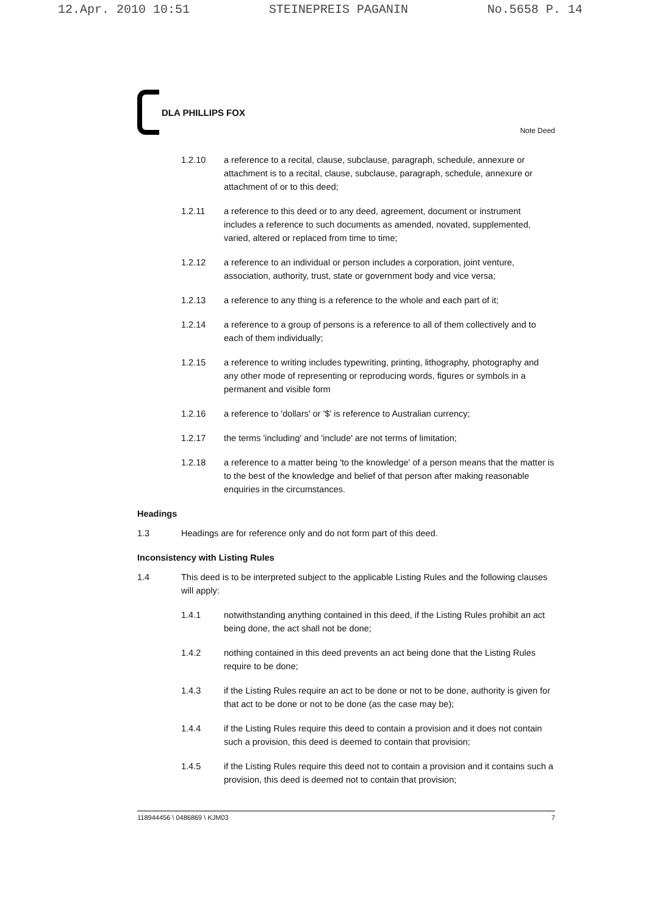12.Apr. 2010 10:51 STEINEPREIS PAGANIN No.5658 P. 14
DLA PHILLIPS FOX
Note Deed
1.2.10 a reference to a recital, clause, subclause, paragraph, schedule, annexure or attachment is to a recital, clause, subclause, paragraph, schedule, annexure or attachment of or to this deed;
1.2.11 a reference to this deed or to any deed, agreement, document or instrument includes a reference to such documents as amended, novated, supplemented, varied, altered or replaced from time to time;
1.2.12 a reference to an individual or person includes a corporation, joint venture, association, authority, trust, state or government body and vice versa;
1.2.13 a reference to any thing is a reference to the whole and each part of it;
1.2.14 a reference to a group of persons is a reference to all of them collectively and to each of them individually;
1.2.15 a reference to writing includes typewriting, printing, lithography, photography and any other mode of representing or reproducing words, figures or symbols in a permanent and visible form
1.2.16 a reference to 'dollars' or '$' is reference to Australian currency;
1.2.17 the terms 'including' and 'include' are not terms of limitation;
1.2.18 a reference to a matter being 'to the knowledge' of a person means that the matter is to the best of the knowledge and belief of that person after making reasonable enquiries in the circumstances.
Headings
1.3 Headings are for reference only and do not form part of this deed.
Inconsistency with Listing Rules
1.4 This deed is to be interpreted subject to the applicable Listing Rules and the following clauses will apply:
1.4.1 notwithstanding anything contained in this deed, if the Listing Rules prohibit an act being done, the act shall not be done;
1.4.2 nothing contained in this deed prevents an act being done that the Listing Rules require to be done;
1.4.3 if the Listing Rules require an act to be done or not to be done, authority is given for that act to be done or not to be done (as the case may be);
1.4.4 if the Listing Rules require this deed to contain a provision and it does not contain such a provision, this deed is deemed to contain that provision;
1.4.5 if the Listing Rules require this deed not to contain a provision and it contains such a provision, this deed is deemed not to contain that provision;
118944456 \ 0486869 \ KJM03 7